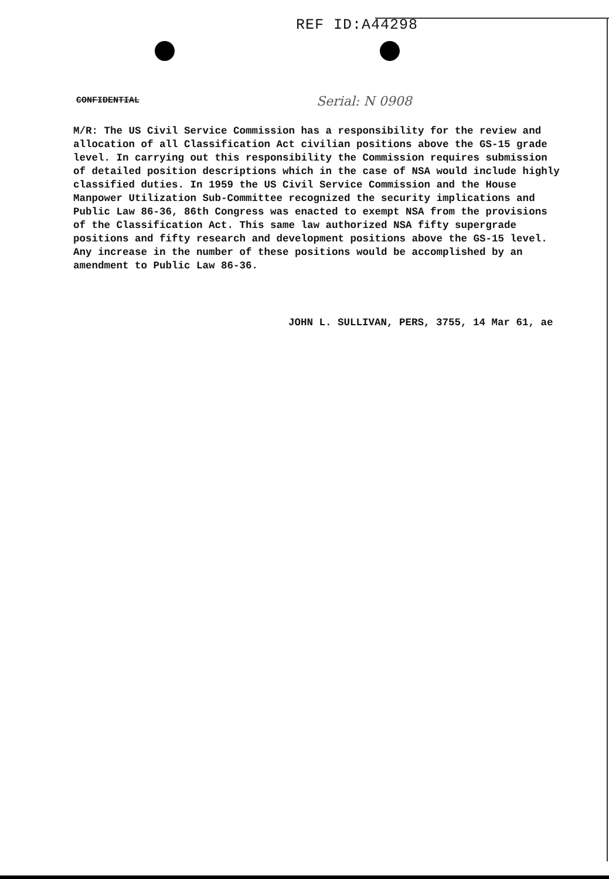REF ID:A44298
CONFIDENTIAL Serial: N 0908
M/R: The US Civil Service Commission has a responsibility for the review and allocation of all Classification Act civilian positions above the GS-15 grade level. In carrying out this responsibility the Commission requires submission of detailed position descriptions which in the case of NSA would include highly classified duties. In 1959 the US Civil Service Commission and the House Manpower Utilization Sub-Committee recognized the security implications and Public Law 86-36, 86th Congress was enacted to exempt NSA from the provisions of the Classification Act. This same law authorized NSA fifty supergrade positions and fifty research and development positions above the GS-15 level. Any increase in the number of these positions would be accomplished by an amendment to Public Law 86-36.
JOHN L. SULLIVAN, PERS, 3755, 14 Mar 61, ae